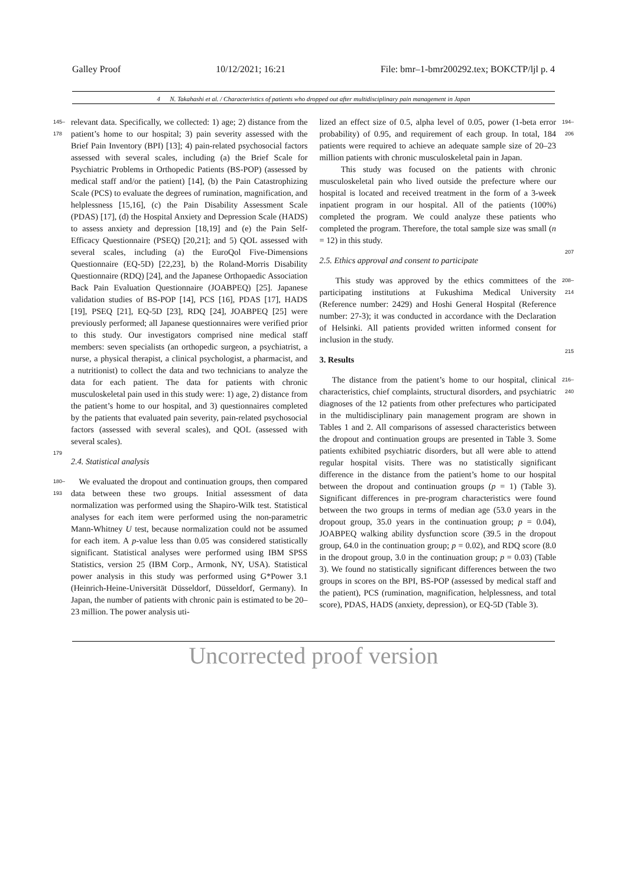Galley Proof 10/12/2021; 16:21 File: bmr–1-bmr200292.tex; BOKCTP/ljl p. 4
4 N. Takahashi et al. / Characteristics of patients who dropped out after multidisciplinary pain management in Japan
145–178 relevant data. Specifically, we collected: 1) age; 2) distance from the patient’s home to our hospital; 3) pain severity assessed with the Brief Pain Inventory (BPI) [13]; 4) pain-related psychosocial factors assessed with several scales, including (a) the Brief Scale for Psychiatric Problems in Orthopedic Patients (BS-POP) (assessed by medical staff and/or the patient) [14], (b) the Pain Catastrophizing Scale (PCS) to evaluate the degrees of rumination, magnification, and helplessness [15,16], (c) the Pain Disability Assessment Scale (PDAS) [17], (d) the Hospital Anxiety and Depression Scale (HADS) to assess anxiety and depression [18,19] and (e) the Pain Self-Efficacy Questionnaire (PSEQ) [20,21]; and 5) QOL assessed with several scales, including (a) the EuroQol Five-Dimensions Questionnaire (EQ-5D) [22,23], b) the Roland-Morris Disability Questionnaire (RDQ) [24], and the Japanese Orthopaedic Association Back Pain Evaluation Questionnaire (JOABPEQ) [25]. Japanese validation studies of BS-POP [14], PCS [16], PDAS [17], HADS [19], PSEQ [21], EQ-5D [23], RDQ [24], JOABPEQ [25] were previously performed; all Japanese questionnaires were verified prior to this study. Our investigators comprised nine medical staff members: seven specialists (an orthopedic surgeon, a psychiatrist, a nurse, a physical therapist, a clinical psychologist, a pharmacist, and a nutritionist) to collect the data and two technicians to analyze the data for each patient. The data for patients with chronic musculoskeletal pain used in this study were: 1) age, 2) distance from the patient’s home to our hospital, and 3) questionnaires completed by the patients that evaluated pain severity, pain-related psychosocial factors (assessed with several scales), and QOL (assessed with several scales).
179
2.4. Statistical analysis
180–193 We evaluated the dropout and continuation groups, then compared data between these two groups. Initial assessment of data normalization was performed using the Shapiro-Wilk test. Statistical analyses for each item were performed using the non-parametric Mann-Whitney U test, because normalization could not be assumed for each item. A p-value less than 0.05 was considered statistically significant. Statistical analyses were performed using IBM SPSS Statistics, version 25 (IBM Corp., Armonk, NY, USA). Statistical power analysis in this study was performed using G*Power 3.1 (Heinrich-Heine-Universität Düsseldorf, Düsseldorf, Germany). In Japan, the number of patients with chronic pain is estimated to be 20–23 million. The power analysis uti-
lized an effect size of 0.5, alpha level of 0.05, power (1-beta error probability) of 0.95, and requirement of each group. In total, 184 patients were required to achieve an adequate sample size of 20–23 million patients with chronic musculoskeletal pain in Japan.
This study was focused on the patients with chronic musculoskeletal pain who lived outside the prefecture where our hospital is located and received treatment in the form of a 3-week inpatient program in our hospital. All of the patients (100%) completed the program. We could analyze these patients who completed the program. Therefore, the total sample size was small (n = 12) in this study. 194–206
2.5. Ethics approval and consent to participate
207
This study was approved by the ethics committees of the participating institutions at Fukushima Medical University (Reference number: 2429) and Hoshi General Hospital (Reference number: 27-3); it was conducted in accordance with the Declaration of Helsinki. All patients provided written informed consent for inclusion in the study. 208–214
3. Results
215
The distance from the patient’s home to our hospital, clinical characteristics, chief complaints, structural disorders, and psychiatric diagnoses of the 12 patients from other prefectures who participated in the multidisciplinary pain management program are shown in Tables 1 and 2. All comparisons of assessed characteristics between the dropout and continuation groups are presented in Table 3. Some patients exhibited psychiatric disorders, but all were able to attend regular hospital visits. There was no statistically significant difference in the distance from the patient’s home to our hospital between the dropout and continuation groups (p = 1) (Table 3). Significant differences in pre-program characteristics were found between the two groups in terms of median age (53.0 years in the dropout group, 35.0 years in the continuation group; p = 0.04), JOABPEQ walking ability dysfunction score (39.5 in the dropout group, 64.0 in the continuation group; p = 0.02), and RDQ score (8.0 in the dropout group, 3.0 in the continuation group; p = 0.03) (Table 3). We found no statistically significant differences between the two groups in scores on the BPI, BS-POP (assessed by medical staff and the patient), PCS (rumination, magnification, helplessness, and total score), PDAS, HADS (anxiety, depression), or EQ-5D (Table 3). 216–240
Uncorrected proof version